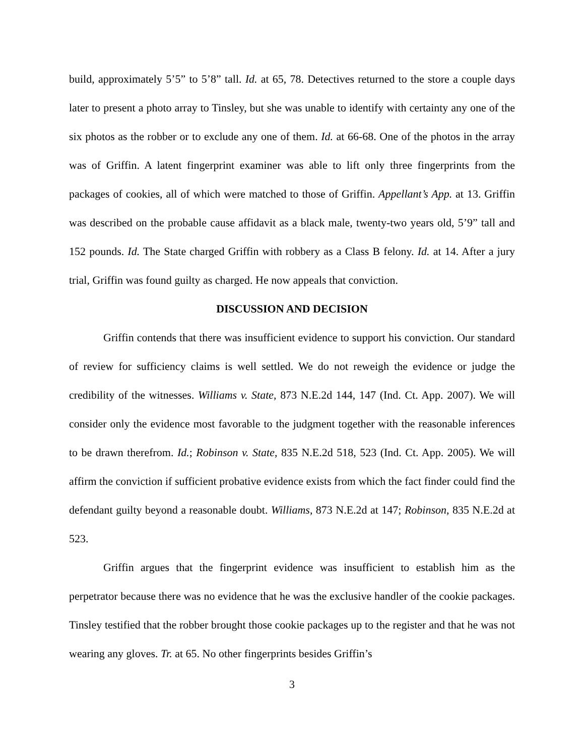build, approximately 5’5” to 5’8” tall. Id. at 65, 78. Detectives returned to the store a couple days later to present a photo array to Tinsley, but she was unable to identify with certainty any one of the six photos as the robber or to exclude any one of them. Id. at 66-68. One of the photos in the array was of Griffin. A latent fingerprint examiner was able to lift only three fingerprints from the packages of cookies, all of which were matched to those of Griffin. Appellant’s App. at 13. Griffin was described on the probable cause affidavit as a black male, twenty-two years old, 5’9” tall and 152 pounds. Id. The State charged Griffin with robbery as a Class B felony. Id. at 14. After a jury trial, Griffin was found guilty as charged. He now appeals that conviction.
DISCUSSION AND DECISION
Griffin contends that there was insufficient evidence to support his conviction. Our standard of review for sufficiency claims is well settled. We do not reweigh the evidence or judge the credibility of the witnesses. Williams v. State, 873 N.E.2d 144, 147 (Ind. Ct. App. 2007). We will consider only the evidence most favorable to the judgment together with the reasonable inferences to be drawn therefrom. Id.; Robinson v. State, 835 N.E.2d 518, 523 (Ind. Ct. App. 2005). We will affirm the conviction if sufficient probative evidence exists from which the fact finder could find the defendant guilty beyond a reasonable doubt. Williams, 873 N.E.2d at 147; Robinson, 835 N.E.2d at 523.
Griffin argues that the fingerprint evidence was insufficient to establish him as the perpetrator because there was no evidence that he was the exclusive handler of the cookie packages. Tinsley testified that the robber brought those cookie packages up to the register and that he was not wearing any gloves. Tr. at 65. No other fingerprints besides Griffin’s
3